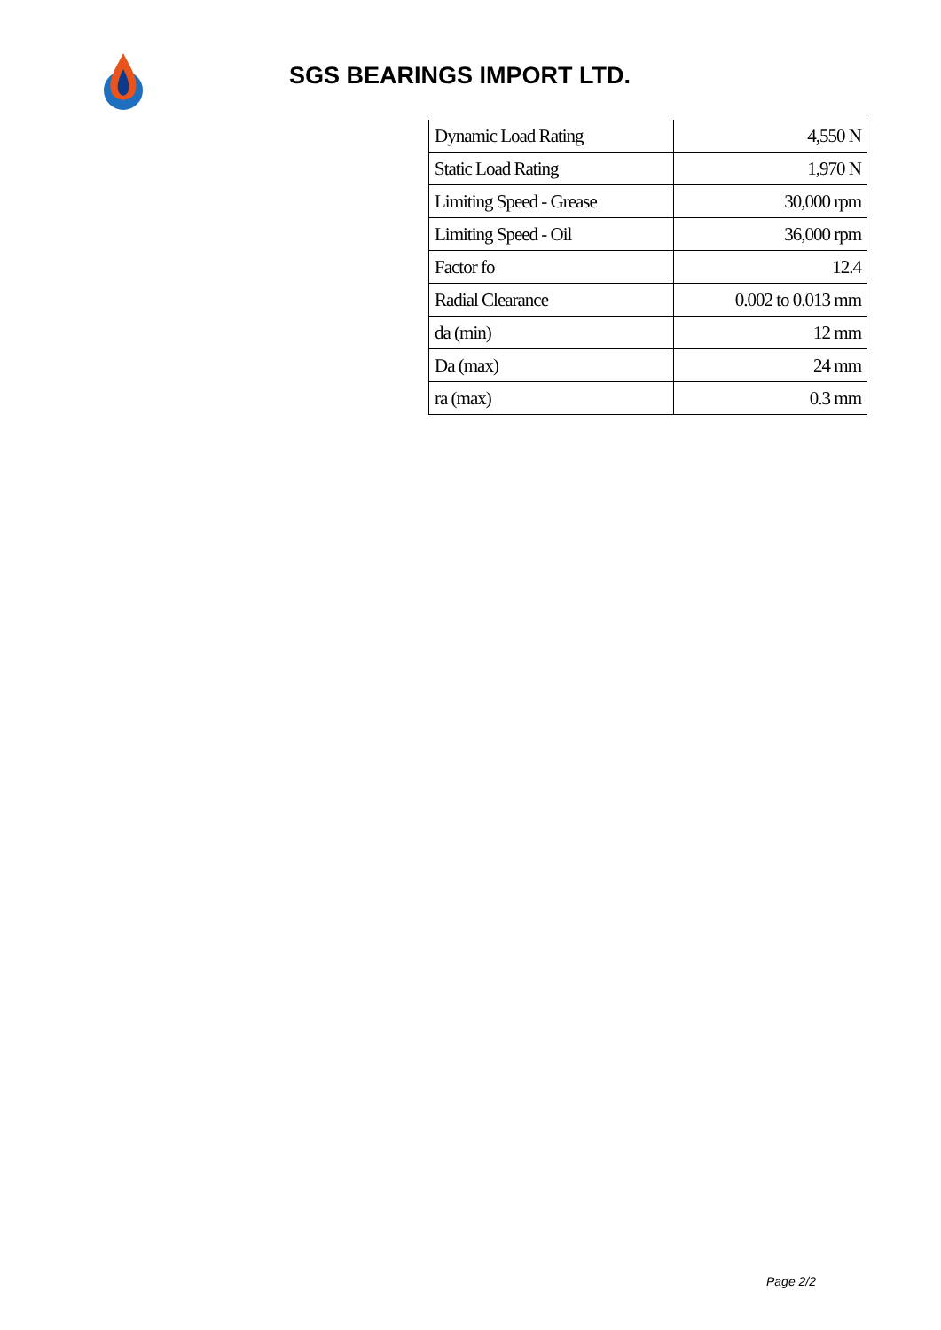SGS BEARINGS IMPORT LTD.
| Dynamic Load Rating | 4,550 N |
| Static Load Rating | 1,970 N |
| Limiting Speed - Grease | 30,000 rpm |
| Limiting Speed - Oil | 36,000 rpm |
| Factor fo | 12.4 |
| Radial Clearance | 0.002 to 0.013 mm |
| da (min) | 12 mm |
| Da (max) | 24 mm |
| ra (max) | 0.3 mm |
Page 2/2